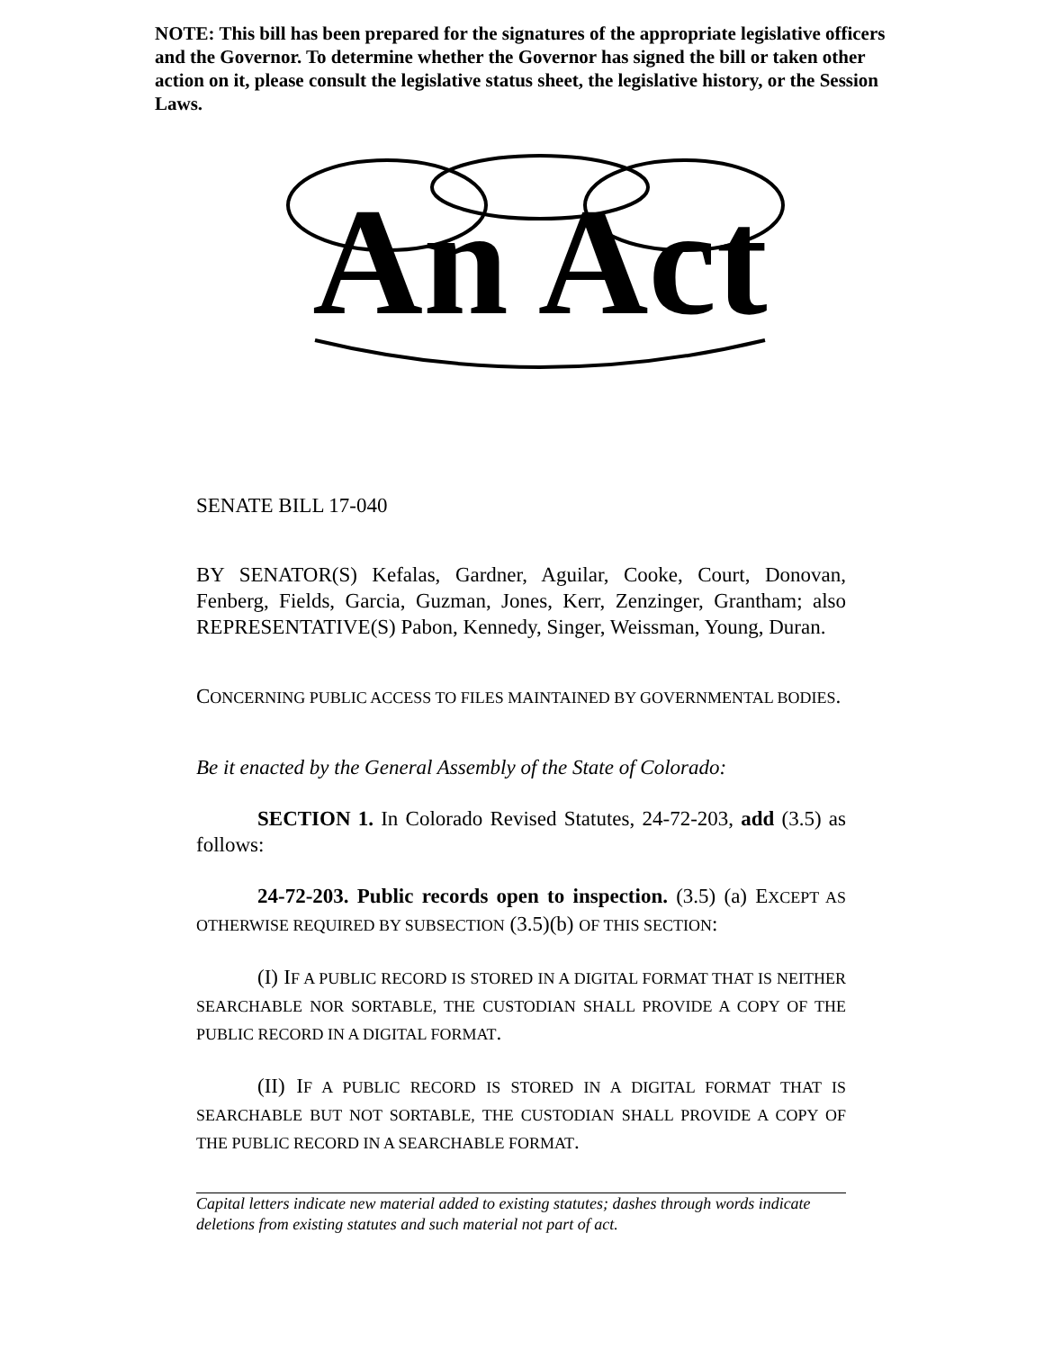NOTE: This bill has been prepared for the signatures of the appropriate legislative officers and the Governor. To determine whether the Governor has signed the bill or taken other action on it, please consult the legislative status sheet, the legislative history, or the Session Laws.
An Act
SENATE BILL 17-040
BY SENATOR(S) Kefalas, Gardner, Aguilar, Cooke, Court, Donovan, Fenberg, Fields, Garcia, Guzman, Jones, Kerr, Zenzinger, Grantham; also REPRESENTATIVE(S) Pabon, Kennedy, Singer, Weissman, Young, Duran.
CONCERNING PUBLIC ACCESS TO FILES MAINTAINED BY GOVERNMENTAL BODIES.
Be it enacted by the General Assembly of the State of Colorado:
SECTION 1. In Colorado Revised Statutes, 24-72-203, add (3.5) as follows:
24-72-203. Public records open to inspection. (3.5) (a) EXCEPT AS OTHERWISE REQUIRED BY SUBSECTION (3.5)(b) OF THIS SECTION:
(I) IF A PUBLIC RECORD IS STORED IN A DIGITAL FORMAT THAT IS NEITHER SEARCHABLE NOR SORTABLE, THE CUSTODIAN SHALL PROVIDE A COPY OF THE PUBLIC RECORD IN A DIGITAL FORMAT.
(II) IF A PUBLIC RECORD IS STORED IN A DIGITAL FORMAT THAT IS SEARCHABLE BUT NOT SORTABLE, THE CUSTODIAN SHALL PROVIDE A COPY OF THE PUBLIC RECORD IN A SEARCHABLE FORMAT.
Capital letters indicate new material added to existing statutes; dashes through words indicate deletions from existing statutes and such material not part of act.